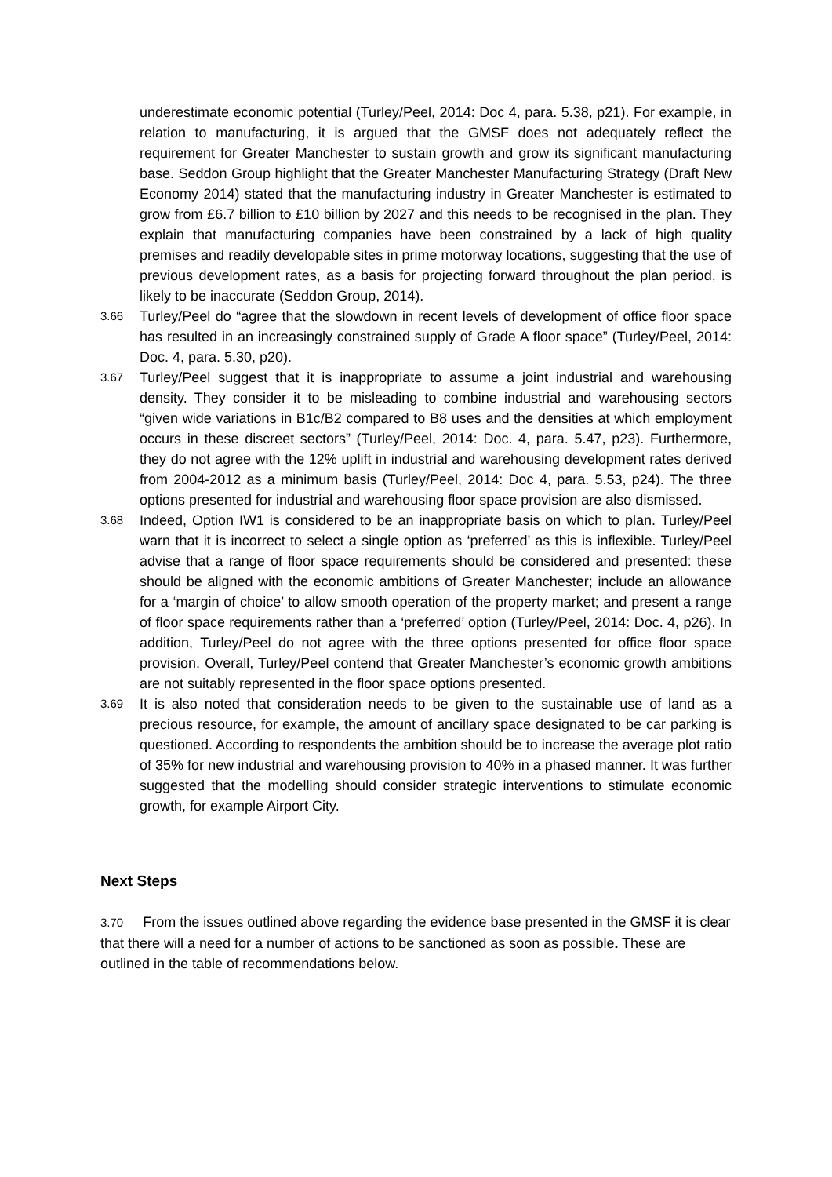underestimate economic potential (Turley/Peel, 2014: Doc 4, para. 5.38, p21). For example, in relation to manufacturing, it is argued that the GMSF does not adequately reflect the requirement for Greater Manchester to sustain growth and grow its significant manufacturing base. Seddon Group highlight that the Greater Manchester Manufacturing Strategy (Draft New Economy 2014) stated that the manufacturing industry in Greater Manchester is estimated to grow from £6.7 billion to £10 billion by 2027 and this needs to be recognised in the plan. They explain that manufacturing companies have been constrained by a lack of high quality premises and readily developable sites in prime motorway locations, suggesting that the use of previous development rates, as a basis for projecting forward throughout the plan period, is likely to be inaccurate (Seddon Group, 2014).
3.66
Turley/Peel do “agree that the slowdown in recent levels of development of office floor space has resulted in an increasingly constrained supply of Grade A floor space” (Turley/Peel, 2014: Doc. 4, para. 5.30, p20).
3.67
Turley/Peel suggest that it is inappropriate to assume a joint industrial and warehousing density. They consider it to be misleading to combine industrial and warehousing sectors “given wide variations in B1c/B2 compared to B8 uses and the densities at which employment occurs in these discreet sectors” (Turley/Peel, 2014: Doc. 4, para. 5.47, p23). Furthermore, they do not agree with the 12% uplift in industrial and warehousing development rates derived from 2004-2012 as a minimum basis (Turley/Peel, 2014: Doc 4, para. 5.53, p24). The three options presented for industrial and warehousing floor space provision are also dismissed.
3.68
Indeed, Option IW1 is considered to be an inappropriate basis on which to plan. Turley/Peel warn that it is incorrect to select a single option as ‘preferred’ as this is inflexible. Turley/Peel advise that a range of floor space requirements should be considered and presented: these should be aligned with the economic ambitions of Greater Manchester; include an allowance for a ‘margin of choice’ to allow smooth operation of the property market; and present a range of floor space requirements rather than a ‘preferred’ option (Turley/Peel, 2014: Doc. 4, p26). In addition, Turley/Peel do not agree with the three options presented for office floor space provision. Overall, Turley/Peel contend that Greater Manchester’s economic growth ambitions are not suitably represented in the floor space options presented.
3.69
It is also noted that consideration needs to be given to the sustainable use of land as a precious resource, for example, the amount of ancillary space designated to be car parking is questioned. According to respondents the ambition should be to increase the average plot ratio of 35% for new industrial and warehousing provision to 40% in a phased manner. It was further suggested that the modelling should consider strategic interventions to stimulate economic growth, for example Airport City.
Next Steps
3.70 From the issues outlined above regarding the evidence base presented in the GMSF it is clear that there will a need for a number of actions to be sanctioned as soon as possible. These are outlined in the table of recommendations below.